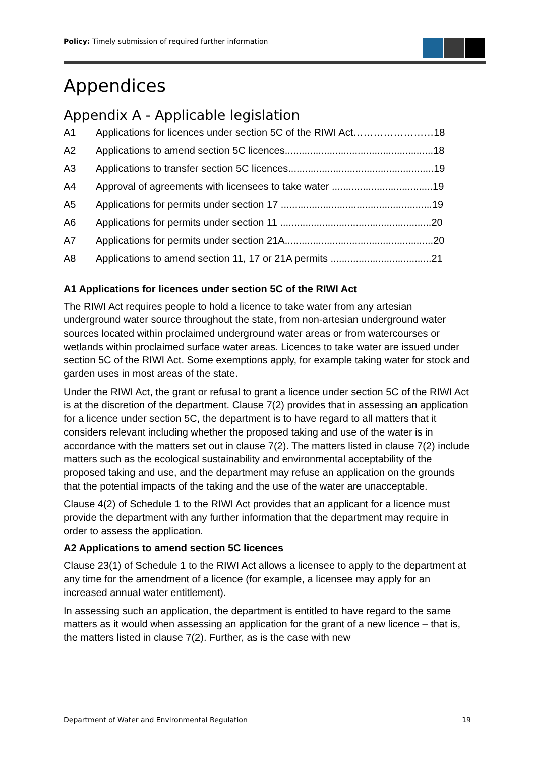Policy: Timely submission of required further information
Appendices
Appendix A - Applicable legislation
A1 Applications for licences under section 5C of the RIWI Act……………………18
A2 Applications to amend section 5C licences.....................................................18
A3 Applications to transfer section 5C licences....................................................19
A4 Approval of agreements with licensees to take water ....................................19
A5 Applications for permits under section 17 ......................................................19
A6 Applications for permits under section 11 ......................................................20
A7 Applications for permits under section 21A.....................................................20
A8 Applications to amend section 11, 17 or 21A permits ....................................21
A1 Applications for licences under section 5C of the RIWI Act
The RIWI Act requires people to hold a licence to take water from any artesian underground water source throughout the state, from non-artesian underground water sources located within proclaimed underground water areas or from watercourses or wetlands within proclaimed surface water areas. Licences to take water are issued under section 5C of the RIWI Act. Some exemptions apply, for example taking water for stock and garden uses in most areas of the state.
Under the RIWI Act, the grant or refusal to grant a licence under section 5C of the RIWI Act is at the discretion of the department. Clause 7(2) provides that in assessing an application for a licence under section 5C, the department is to have regard to all matters that it considers relevant including whether the proposed taking and use of the water is in accordance with the matters set out in clause 7(2). The matters listed in clause 7(2) include matters such as the ecological sustainability and environmental acceptability of the proposed taking and use, and the department may refuse an application on the grounds that the potential impacts of the taking and the use of the water are unacceptable.
Clause 4(2) of Schedule 1 to the RIWI Act provides that an applicant for a licence must provide the department with any further information that the department may require in order to assess the application.
A2 Applications to amend section 5C licences
Clause 23(1) of Schedule 1 to the RIWI Act allows a licensee to apply to the department at any time for the amendment of a licence (for example, a licensee may apply for an increased annual water entitlement).
In assessing such an application, the department is entitled to have regard to the same matters as it would when assessing an application for the grant of a new licence – that is, the matters listed in clause 7(2). Further, as is the case with new
Department of Water and Environmental Regulation 19